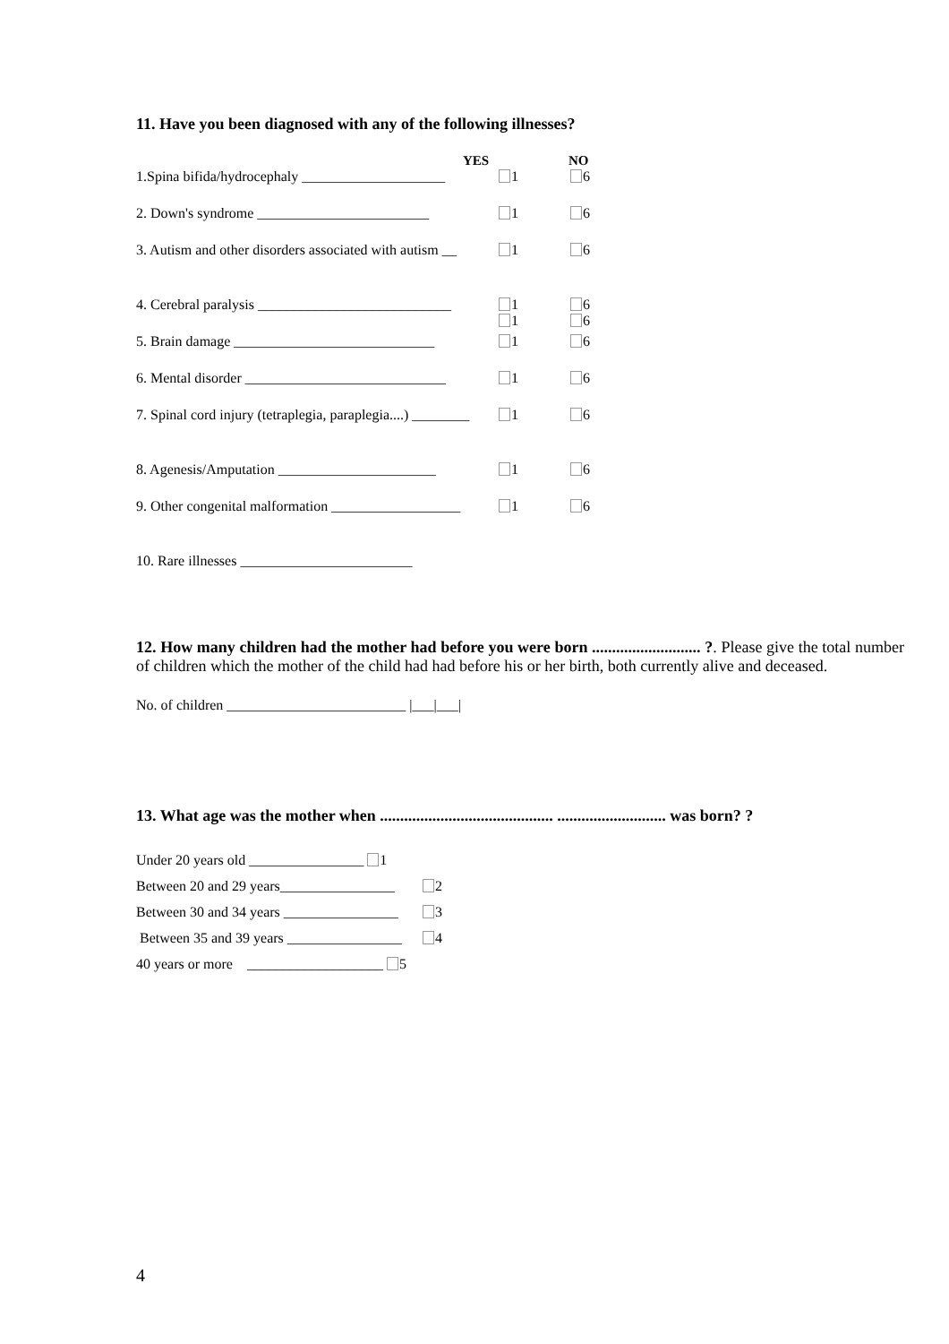11. Have you been diagnosed with any of the following illnesses?
YES NO
1.Spina bifida/hydrocephaly ____________________ 1 6
2. Down's syndrome ________________________ 1 6
3. Autism and other disorders associated with autism __ 1 6
4. Cerebral paralysis ___________________________ 1
1 6
6
5. Brain damage ____________________________ 1 6
6. Mental disorder ____________________________ 1 6
7. Spinal cord injury (tetraplegia, paraplegia....) ________ 1 6
8. Agenesis/Amputation ______________________ 1 6
9. Other congenital malformation __________________ 1 6
10. Rare illnesses ________________________
12. How many children had the mother had before you were born ........................... ?. Please give the total number of children which the mother of the child had had before his or her birth, both currently alive and deceased.
No. of children _________________________ |___|___|
13. What age was the mother when ........................................... ........................... was born? ?
Under 20 years old ________________ 1
Between 20 and 29 years________________ 2
Between 30 and 34 years ________________ 3
Between 35 and 39 years ________________ 4
40 years or more ___________________ 5
4